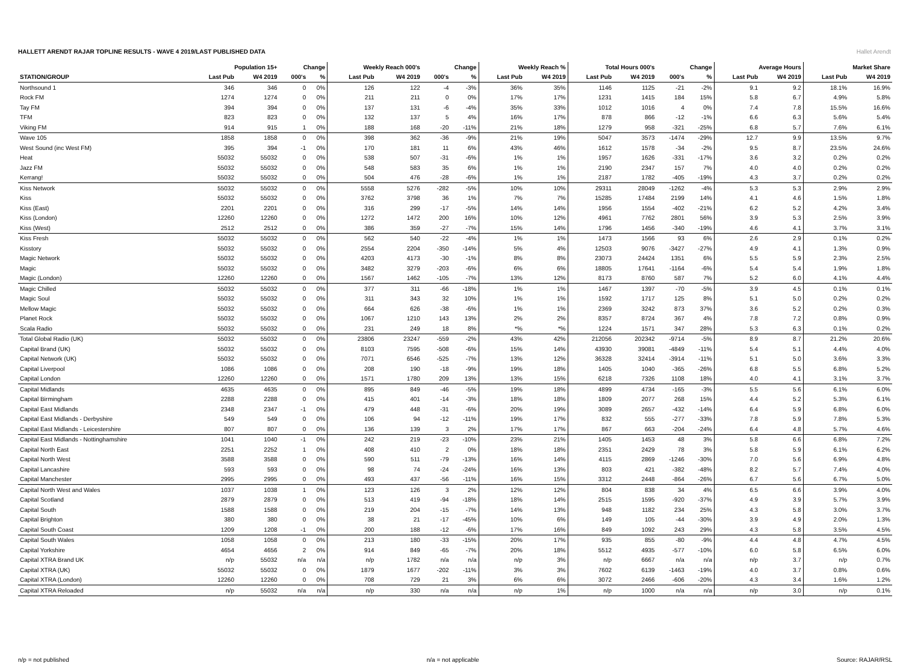Hallet Arendt
HALLETT ARENDT RAJAR TOPLINE RESULTS - WAVE 4 2019/LAST PUBLISHED DATA
| | Population 15+ | | Change | | Weekly Reach 000's | | Change | | Weekly Reach % | | Total Hours 000's | | Change | | Average Hours | | Market Share | |
| --- | --- | --- | --- | --- | --- | --- | --- | --- | --- | --- | --- | --- | --- | --- | --- | --- | --- | --- |
| STATION/GROUP | Last Pub | W4 2019 | 000's | % | Last Pub | W4 2019 | 000's | % | Last Pub | W4 2019 | Last Pub | W4 2019 | 000's | % | Last Pub | W4 2019 | Last Pub | W4 2019 |
| Northsound 1 | 346 | 346 | 0 | 0% | 126 | 122 | -4 | -3% | 36% | 35% | 1146 | 1125 | -21 | -2% | 9.1 | 9.2 | 18.1% | 16.9% |
| Rock FM | 1274 | 1274 | 0 | 0% | 211 | 211 | 0 | 0% | 17% | 17% | 1231 | 1415 | 184 | 15% | 5.8 | 6.7 | 4.9% | 5.8% |
| Tay FM | 394 | 394 | 0 | 0% | 137 | 131 | -6 | -4% | 35% | 33% | 1012 | 1016 | 4 | 0% | 7.4 | 7.8 | 15.5% | 16.6% |
| TFM | 823 | 823 | 0 | 0% | 132 | 137 | 5 | 4% | 16% | 17% | 878 | 866 | -12 | -1% | 6.6 | 6.3 | 5.6% | 5.4% |
| Viking FM | 914 | 915 | 1 | 0% | 188 | 168 | -20 | -11% | 21% | 18% | 1279 | 958 | -321 | -25% | 6.8 | 5.7 | 7.6% | 6.1% |
| Wave 105 | 1858 | 1858 | 0 | 0% | 398 | 362 | -36 | -9% | 21% | 19% | 5047 | 3573 | -1474 | -29% | 12.7 | 9.9 | 13.5% | 9.7% |
| West Sound (inc West FM) | 395 | 394 | -1 | 0% | 170 | 181 | 11 | 6% | 43% | 46% | 1612 | 1578 | -34 | -2% | 9.5 | 8.7 | 23.5% | 24.6% |
| Heat | 55032 | 55032 | 0 | 0% | 538 | 507 | -31 | -6% | 1% | 1% | 1957 | 1626 | -331 | -17% | 3.6 | 3.2 | 0.2% | 0.2% |
| Jazz FM | 55032 | 55032 | 0 | 0% | 548 | 583 | 35 | 6% | 1% | 1% | 2190 | 2347 | 157 | 7% | 4.0 | 4.0 | 0.2% | 0.2% |
| Kerrang! | 55032 | 55032 | 0 | 0% | 504 | 476 | -28 | -6% | 1% | 1% | 2187 | 1782 | -405 | -19% | 4.3 | 3.7 | 0.2% | 0.2% |
| Kiss Network | 55032 | 55032 | 0 | 0% | 5558 | 5276 | -282 | -5% | 10% | 10% | 29311 | 28049 | -1262 | -4% | 5.3 | 5.3 | 2.9% | 2.9% |
| Kiss | 55032 | 55032 | 0 | 0% | 3762 | 3798 | 36 | 1% | 7% | 7% | 15285 | 17484 | 2199 | 14% | 4.1 | 4.6 | 1.5% | 1.8% |
| Kiss (East) | 2201 | 2201 | 0 | 0% | 316 | 299 | -17 | -5% | 14% | 14% | 1956 | 1554 | -402 | -21% | 6.2 | 5.2 | 4.2% | 3.4% |
| Kiss (London) | 12260 | 12260 | 0 | 0% | 1272 | 1472 | 200 | 16% | 10% | 12% | 4961 | 7762 | 2801 | 56% | 3.9 | 5.3 | 2.5% | 3.9% |
| Kiss (West) | 2512 | 2512 | 0 | 0% | 386 | 359 | -27 | -7% | 15% | 14% | 1796 | 1456 | -340 | -19% | 4.6 | 4.1 | 3.7% | 3.1% |
| Kiss Fresh | 55032 | 55032 | 0 | 0% | 562 | 540 | -22 | -4% | 1% | 1% | 1473 | 1566 | 93 | 6% | 2.6 | 2.9 | 0.1% | 0.2% |
| Kisstory | 55032 | 55032 | 0 | 0% | 2554 | 2204 | -350 | -14% | 5% | 4% | 12503 | 9076 | -3427 | -27% | 4.9 | 4.1 | 1.3% | 0.9% |
| Magic Network | 55032 | 55032 | 0 | 0% | 4203 | 4173 | -30 | -1% | 8% | 8% | 23073 | 24424 | 1351 | 6% | 5.5 | 5.9 | 2.3% | 2.5% |
| Magic | 55032 | 55032 | 0 | 0% | 3482 | 3279 | -203 | -6% | 6% | 6% | 18805 | 17641 | -1164 | -6% | 5.4 | 5.4 | 1.9% | 1.8% |
| Magic (London) | 12260 | 12260 | 0 | 0% | 1567 | 1462 | -105 | -7% | 13% | 12% | 8173 | 8760 | 587 | 7% | 5.2 | 6.0 | 4.1% | 4.4% |
| Magic Chilled | 55032 | 55032 | 0 | 0% | 377 | 311 | -66 | -18% | 1% | 1% | 1467 | 1397 | -70 | -5% | 3.9 | 4.5 | 0.1% | 0.1% |
| Magic Soul | 55032 | 55032 | 0 | 0% | 311 | 343 | 32 | 10% | 1% | 1% | 1592 | 1717 | 125 | 8% | 5.1 | 5.0 | 0.2% | 0.2% |
| Mellow Magic | 55032 | 55032 | 0 | 0% | 664 | 626 | -38 | -6% | 1% | 1% | 2369 | 3242 | 873 | 37% | 3.6 | 5.2 | 0.2% | 0.3% |
| Planet Rock | 55032 | 55032 | 0 | 0% | 1067 | 1210 | 143 | 13% | 2% | 2% | 8357 | 8724 | 367 | 4% | 7.8 | 7.2 | 0.8% | 0.9% |
| Scala Radio | 55032 | 55032 | 0 | 0% | 231 | 249 | 18 | 8% | *% | *% | 1224 | 1571 | 347 | 28% | 5.3 | 6.3 | 0.1% | 0.2% |
| Total Global Radio (UK) | 55032 | 55032 | 0 | 0% | 23806 | 23247 | -559 | -2% | 43% | 42% | 212056 | 202342 | -9714 | -5% | 8.9 | 8.7 | 21.2% | 20.6% |
| Capital Brand (UK) | 55032 | 55032 | 0 | 0% | 8103 | 7595 | -508 | -6% | 15% | 14% | 43930 | 39081 | -4849 | -11% | 5.4 | 5.1 | 4.4% | 4.0% |
| Capital Network (UK) | 55032 | 55032 | 0 | 0% | 7071 | 6546 | -525 | -7% | 13% | 12% | 36328 | 32414 | -3914 | -11% | 5.1 | 5.0 | 3.6% | 3.3% |
| Capital Liverpool | 1086 | 1086 | 0 | 0% | 208 | 190 | -18 | -9% | 19% | 18% | 1405 | 1040 | -365 | -26% | 6.8 | 5.5 | 6.8% | 5.2% |
| Capital London | 12260 | 12260 | 0 | 0% | 1571 | 1780 | 209 | 13% | 13% | 15% | 6218 | 7326 | 1108 | 18% | 4.0 | 4.1 | 3.1% | 3.7% |
| Capital Midlands | 4635 | 4635 | 0 | 0% | 895 | 849 | -46 | -5% | 19% | 18% | 4899 | 4734 | -165 | -3% | 5.5 | 5.6 | 6.1% | 6.0% |
| Capital Birmingham | 2288 | 2288 | 0 | 0% | 415 | 401 | -14 | -3% | 18% | 18% | 1809 | 2077 | 268 | 15% | 4.4 | 5.2 | 5.3% | 6.1% |
| Capital East Midlands | 2348 | 2347 | -1 | 0% | 479 | 448 | -31 | -6% | 20% | 19% | 3089 | 2657 | -432 | -14% | 6.4 | 5.9 | 6.8% | 6.0% |
| Capital East Midlands - Derbyshire | 549 | 549 | 0 | 0% | 106 | 94 | -12 | -11% | 19% | 17% | 832 | 555 | -277 | -33% | 7.8 | 5.9 | 7.8% | 5.3% |
| Capital East Midlands - Leicestershire | 807 | 807 | 0 | 0% | 136 | 139 | 3 | 2% | 17% | 17% | 867 | 663 | -204 | -24% | 6.4 | 4.8 | 5.7% | 4.6% |
| Capital East Midlands - Nottinghamshire | 1041 | 1040 | -1 | 0% | 242 | 219 | -23 | -10% | 23% | 21% | 1405 | 1453 | 48 | 3% | 5.8 | 6.6 | 6.8% | 7.2% |
| Capital North East | 2251 | 2252 | 1 | 0% | 408 | 410 | 2 | 0% | 18% | 18% | 2351 | 2429 | 78 | 3% | 5.8 | 5.9 | 6.1% | 6.2% |
| Capital North West | 3588 | 3588 | 0 | 0% | 590 | 511 | -79 | -13% | 16% | 14% | 4115 | 2869 | -1246 | -30% | 7.0 | 5.6 | 6.9% | 4.8% |
| Capital Lancashire | 593 | 593 | 0 | 0% | 98 | 74 | -24 | -24% | 16% | 13% | 803 | 421 | -382 | -48% | 8.2 | 5.7 | 7.4% | 4.0% |
| Capital Manchester | 2995 | 2995 | 0 | 0% | 493 | 437 | -56 | -11% | 16% | 15% | 3312 | 2448 | -864 | -26% | 6.7 | 5.6 | 6.7% | 5.0% |
| Capital North West and Wales | 1037 | 1038 | 1 | 0% | 123 | 126 | 3 | 2% | 12% | 12% | 804 | 838 | 34 | 4% | 6.5 | 6.6 | 3.9% | 4.0% |
| Capital Scotland | 2879 | 2879 | 0 | 0% | 513 | 419 | -94 | -18% | 18% | 14% | 2515 | 1595 | -920 | -37% | 4.9 | 3.9 | 5.7% | 3.9% |
| Capital South | 1588 | 1588 | 0 | 0% | 219 | 204 | -15 | -7% | 14% | 13% | 948 | 1182 | 234 | 25% | 4.3 | 5.8 | 3.0% | 3.7% |
| Capital Brighton | 380 | 380 | 0 | 0% | 38 | 21 | -17 | -45% | 10% | 6% | 149 | 105 | -44 | -30% | 3.9 | 4.9 | 2.0% | 1.3% |
| Capital South Coast | 1209 | 1208 | -1 | 0% | 200 | 188 | -12 | -6% | 17% | 16% | 849 | 1092 | 243 | 29% | 4.3 | 5.8 | 3.5% | 4.5% |
| Capital South Wales | 1058 | 1058 | 0 | 0% | 213 | 180 | -33 | -15% | 20% | 17% | 935 | 855 | -80 | -9% | 4.4 | 4.8 | 4.7% | 4.5% |
| Capital Yorkshire | 4654 | 4656 | 2 | 0% | 914 | 849 | -65 | -7% | 20% | 18% | 5512 | 4935 | -577 | -10% | 6.0 | 5.8 | 6.5% | 6.0% |
| Capital XTRA Brand UK | n/p | 55032 | n/a | n/a | n/p | 1782 | n/a | n/a | n/p | 3% | n/p | 6667 | n/a | n/a | n/p | 3.7 | n/p | 0.7% |
| Capital XTRA (UK) | 55032 | 55032 | 0 | 0% | 1879 | 1677 | -202 | -11% | 3% | 3% | 7602 | 6139 | -1463 | -19% | 4.0 | 3.7 | 0.8% | 0.6% |
| Capital XTRA (London) | 12260 | 12260 | 0 | 0% | 708 | 729 | 21 | 3% | 6% | 6% | 3072 | 2466 | -606 | -20% | 4.3 | 3.4 | 1.6% | 1.2% |
| Capital XTRA Reloaded | n/p | 55032 | n/a | n/a | n/p | 330 | n/a | n/a | n/p | 1% | n/p | 1000 | n/a | n/a | n/p | 3.0 | n/p | 0.1% |
n/p = not published n/a = not applicable Source: RAJAR/RSL